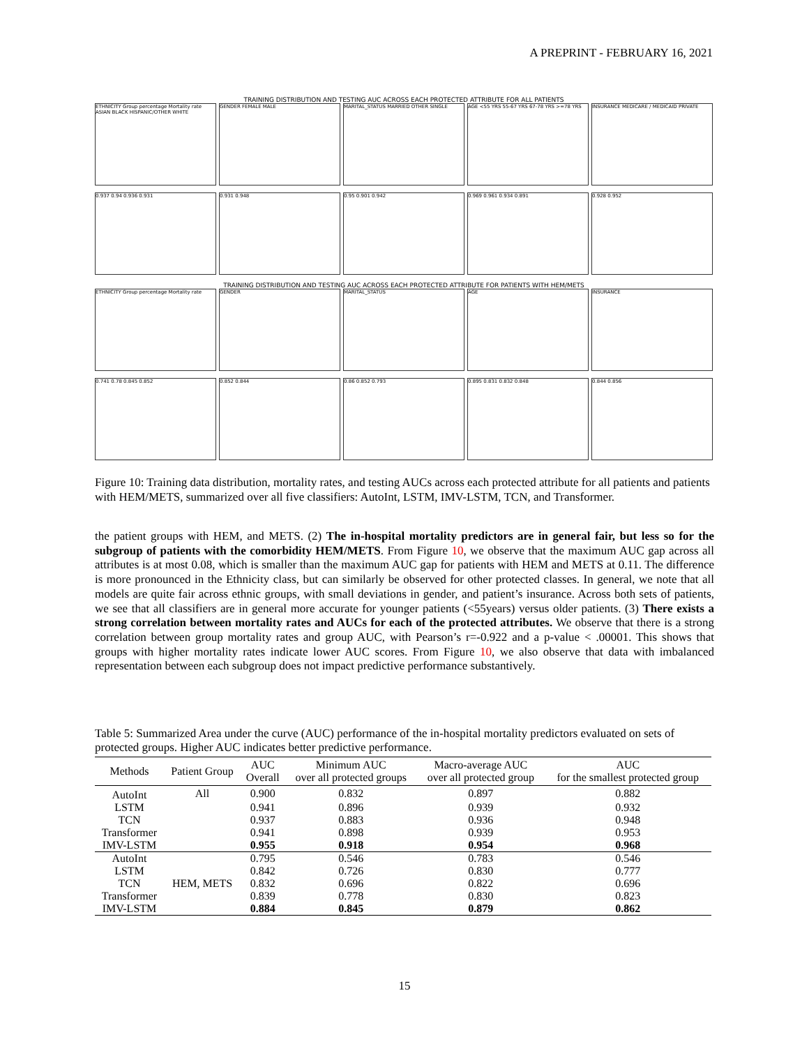A PREPRINT - FEBRUARY 16, 2021
TRAINING DISTRIBUTION AND TESTING AUC ACROSS EACH PROTECTED ATTRIBUTE FOR ALL PATIENTS
ETHNICITY Group percentage Mortality rate ASIAN BLACK HISPANIC/OTHER WHITE
GENDER FEMALE MALE MARITAL_STATUS MARRIED OTHER SINGLE
AGE <55 YRS 55-67 YRS 67-78 YRS >=78 YRS
INSURANCE MEDICARE / MEDICAID PRIVATE
0.937 0.94 0.936 0.931 0.931 0.948 0.95 0.901 0.942 0.969 0.961 0.934 0.891 0.928 0.952
TRAINING DISTRIBUTION AND TESTING AUC ACROSS EACH PROTECTED ATTRIBUTE FOR PATIENTS WITH HEM/METS
ETHNICITY Group percentage Mortality rate
GENDER MARITAL_STATUS AGE INSURANCE
0.741 0.78 0.845 0.852 0.852 0.844 0.86 0.852 0.793 0.895 0.831 0.832 0.848 0.844 0.856
Figure 10: Training data distribution, mortality rates, and testing AUCs across each protected attribute for all patients and patients with HEM/METS, summarized over all five classifiers: AutoInt, LSTM, IMV-LSTM, TCN, and Transformer.
the patient groups with HEM, and METS. (2) The in-hospital mortality predictors are in general fair, but less so for the subgroup of patients with the comorbidity HEM/METS. From Figure 10, we observe that the maximum AUC gap across all attributes is at most 0.08, which is smaller than the maximum AUC gap for patients with HEM and METS at 0.11. The difference is more pronounced in the Ethnicity class, but can similarly be observed for other protected classes. In general, we note that all models are quite fair across ethnic groups, with small deviations in gender, and patient’s insurance. Across both sets of patients, we see that all classifiers are in general more accurate for younger patients (<55years) versus older patients. (3) There exists a strong correlation between mortality rates and AUCs for each of the protected attributes. We observe that there is a strong correlation between group mortality rates and group AUC, with Pearson’s r=-0.922 and a p-value < .00001. This shows that groups with higher mortality rates indicate lower AUC scores. From Figure 10, we also observe that data with imbalanced representation between each subgroup does not impact predictive performance substantively.
Table 5: Summarized Area under the curve (AUC) performance of the in-hospital mortality predictors evaluated on sets of protected groups. Higher AUC indicates better predictive performance.
| Methods | Patient Group | AUC Overall | Minimum AUC over all protected groups | Macro-average AUC over all protected group | AUC for the smallest protected group |
| --- | --- | --- | --- | --- | --- |
| AutoInt | All | 0.900 | 0.832 | 0.897 | 0.882 |
| LSTM | | 0.941 | 0.896 | 0.939 | 0.932 |
| TCN | | 0.937 | 0.883 | 0.936 | 0.948 |
| Transformer | | 0.941 | 0.898 | 0.939 | 0.953 |
| IMV-LSTM | | 0.955 | 0.918 | 0.954 | 0.968 |
| AutoInt | | 0.795 | 0.546 | 0.783 | 0.546 |
| LSTM | | 0.842 | 0.726 | 0.830 | 0.777 |
| TCN | HEM, METS | 0.832 | 0.696 | 0.822 | 0.696 |
| Transformer | | 0.839 | 0.778 | 0.830 | 0.823 |
| IMV-LSTM | | 0.884 | 0.845 | 0.879 | 0.862 |
15